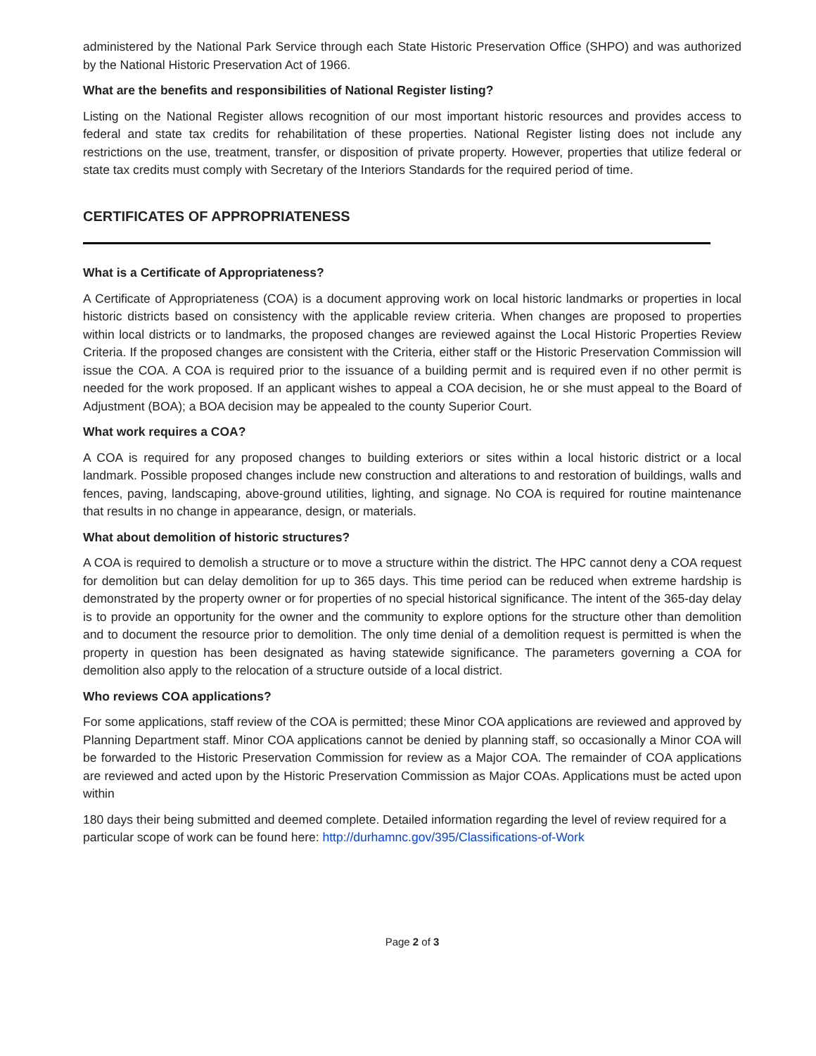administered by the National Park Service through each State Historic Preservation Office (SHPO) and was authorized by the National Historic Preservation Act of 1966.
What are the benefits and responsibilities of National Register listing?
Listing on the National Register allows recognition of our most important historic resources and provides access to federal and state tax credits for rehabilitation of these properties. National Register listing does not include any restrictions on the use, treatment, transfer, or disposition of private property. However, properties that utilize federal or state tax credits must comply with Secretary of the Interiors Standards for the required period of time.
CERTIFICATES OF APPROPRIATENESS
What is a Certificate of Appropriateness?
A Certificate of Appropriateness (COA) is a document approving work on local historic landmarks or properties in local historic districts based on consistency with the applicable review criteria. When changes are proposed to properties within local districts or to landmarks, the proposed changes are reviewed against the Local Historic Properties Review Criteria. If the proposed changes are consistent with the Criteria, either staff or the Historic Preservation Commission will issue the COA. A COA is required prior to the issuance of a building permit and is required even if no other permit is needed for the work proposed. If an applicant wishes to appeal a COA decision, he or she must appeal to the Board of Adjustment (BOA); a BOA decision may be appealed to the county Superior Court.
What work requires a COA?
A COA is required for any proposed changes to building exteriors or sites within a local historic district or a local landmark. Possible proposed changes include new construction and alterations to and restoration of buildings, walls and fences, paving, landscaping, above-ground utilities, lighting, and signage. No COA is required for routine maintenance that results in no change in appearance, design, or materials.
What about demolition of historic structures?
A COA is required to demolish a structure or to move a structure within the district. The HPC cannot deny a COA request for demolition but can delay demolition for up to 365 days. This time period can be reduced when extreme hardship is demonstrated by the property owner or for properties of no special historical significance. The intent of the 365-day delay is to provide an opportunity for the owner and the community to explore options for the structure other than demolition and to document the resource prior to demolition. The only time denial of a demolition request is permitted is when the property in question has been designated as having statewide significance. The parameters governing a COA for demolition also apply to the relocation of a structure outside of a local district.
Who reviews COA applications?
For some applications, staff review of the COA is permitted; these Minor COA applications are reviewed and approved by Planning Department staff. Minor COA applications cannot be denied by planning staff, so occasionally a Minor COA will be forwarded to the Historic Preservation Commission for review as a Major COA. The remainder of COA applications are reviewed and acted upon by the Historic Preservation Commission as Major COAs. Applications must be acted upon within
180 days their being submitted and deemed complete. Detailed information regarding the level of review required for a particular scope of work can be found here: http://durhamnc.gov/395/Classifications-of-Work
Page 2 of 3